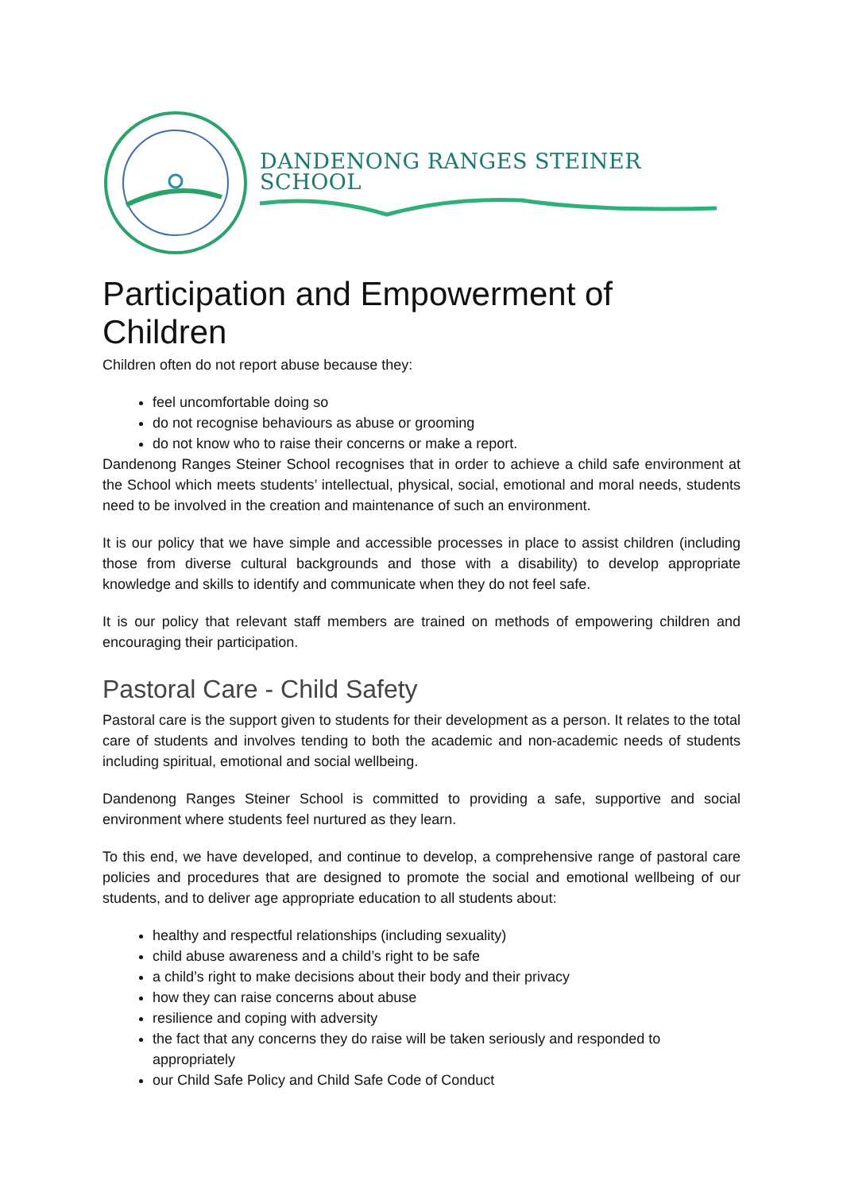DANDENONG RANGES STEINER SCHOOL
Participation and Empowerment of Children
Children often do not report abuse because they:
feel uncomfortable doing so
do not recognise behaviours as abuse or grooming
do not know who to raise their concerns or make a report.
Dandenong Ranges Steiner School recognises that in order to achieve a child safe environment at the School which meets students’ intellectual, physical, social, emotional and moral needs, students need to be involved in the creation and maintenance of such an environment.
It is our policy that we have simple and accessible processes in place to assist children (including those from diverse cultural backgrounds and those with a disability) to develop appropriate knowledge and skills to identify and communicate when they do not feel safe.
It is our policy that relevant staff members are trained on methods of empowering children and encouraging their participation.
Pastoral Care - Child Safety
Pastoral care is the support given to students for their development as a person. It relates to the total care of students and involves tending to both the academic and non-academic needs of students including spiritual, emotional and social wellbeing.
Dandenong Ranges Steiner School is committed to providing a safe, supportive and social environment where students feel nurtured as they learn.
To this end, we have developed, and continue to develop, a comprehensive range of pastoral care policies and procedures that are designed to promote the social and emotional wellbeing of our students, and to deliver age appropriate education to all students about:
healthy and respectful relationships (including sexuality)
child abuse awareness and a child’s right to be safe
a child’s right to make decisions about their body and their privacy
how they can raise concerns about abuse
resilience and coping with adversity
the fact that any concerns they do raise will be taken seriously and responded to appropriately
our Child Safe Policy and Child Safe Code of Conduct